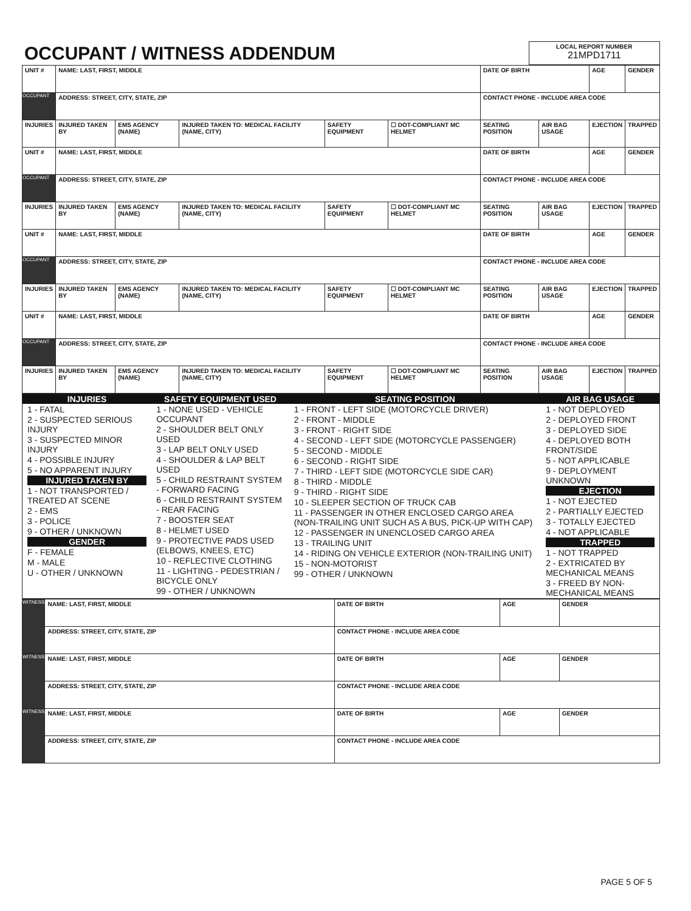| OCCUPANT / WITNESS ADDENDUM | LOCAL REPORT NUMBER 21MPD1711 |
| UNIT # | NAME: LAST, FIRST, MIDDLE | | | | | DATE OF BIRTH | | AGE | GENDER |
| OCCUPANT | ADDRESS: STREET, CITY, STATE, ZIP | | | | | CONTACT PHONE - INCLUDE AREA CODE | | | |
| INJURIES | INJURED TAKEN BY | EMS AGENCY (NAME) | INJURED TAKEN TO: MEDICAL FACILITY (NAME, CITY) | SAFETY EQUIPMENT | ☐ DOT-COMPLIANT MC HELMET | SEATING POSITION | AIR BAG USAGE | EJECTION | TRAPPED |
| UNIT # | NAME: LAST, FIRST, MIDDLE | | | | | DATE OF BIRTH | | AGE | GENDER |
| OCCUPANT | ADDRESS: STREET, CITY, STATE, ZIP | | | | | CONTACT PHONE - INCLUDE AREA CODE | | | |
| INJURIES | INJURED TAKEN BY | EMS AGENCY (NAME) | INJURED TAKEN TO: MEDICAL FACILITY (NAME, CITY) | SAFETY EQUIPMENT | ☐ DOT-COMPLIANT MC HELMET | SEATING POSITION | AIR BAG USAGE | EJECTION | TRAPPED |
| UNIT # | NAME: LAST, FIRST, MIDDLE | | | | | DATE OF BIRTH | | AGE | GENDER |
| OCCUPANT | ADDRESS: STREET, CITY, STATE, ZIP | | | | | CONTACT PHONE - INCLUDE AREA CODE | | | |
| INJURIES | INJURED TAKEN BY | EMS AGENCY (NAME) | INJURED TAKEN TO: MEDICAL FACILITY (NAME, CITY) | SAFETY EQUIPMENT | ☐ DOT-COMPLIANT MC HELMET | SEATING POSITION | AIR BAG USAGE | EJECTION | TRAPPED |
| UNIT # | NAME: LAST, FIRST, MIDDLE | | | | | DATE OF BIRTH | | AGE | GENDER |
| OCCUPANT | ADDRESS: STREET, CITY, STATE, ZIP | | | | | CONTACT PHONE - INCLUDE AREA CODE | | | |
| INJURIES | INJURED TAKEN BY | EMS AGENCY (NAME) | INJURED TAKEN TO: MEDICAL FACILITY (NAME, CITY) | SAFETY EQUIPMENT | ☐ DOT-COMPLIANT MC HELMET | SEATING POSITION | AIR BAG USAGE | EJECTION | TRAPPED |
| INJURIES | SAFETY EQUIPMENT USED | SEATING POSITION | AIR BAG USAGE |
| 1 - FATAL 2 - SUSPECTED SERIOUS INJURY 3 - SUSPECTED MINOR INJURY 4 - POSSIBLE INJURY 5 - NO APPARENT INJURY INJURED TAKEN BY 1 - NOT TRANSPORTED / TREATED AT SCENE 2 - EMS 3 - POLICE 9 - OTHER / UNKNOWN GENDER F - FEMALE M - MALE U - OTHER / UNKNOWN | 1 - NONE USED - VEHICLE OCCUPANT 2 - SHOULDER BELT ONLY USED 3 - LAP BELT ONLY USED 4 - SHOULDER & LAP BELT USED 5 - CHILD RESTRAINT SYSTEM - FORWARD FACING 6 - CHILD RESTRAINT SYSTEM - REAR FACING 7 - BOOSTER SEAT 8 - HELMET USED 9 - PROTECTIVE PADS USED (ELBOWS, KNEES, ETC) 10 - REFLECTIVE CLOTHING 11 - LIGHTING - PEDESTRIAN / BICYCLE ONLY 99 - OTHER / UNKNOWN | 1 - FRONT - LEFT SIDE (MOTORCYCLE DRIVER) 2 - FRONT - MIDDLE 3 - FRONT - RIGHT SIDE 4 - SECOND - LEFT SIDE (MOTORCYCLE PASSENGER) 5 - SECOND - MIDDLE 6 - SECOND - RIGHT SIDE 7 - THIRD - LEFT SIDE (MOTORCYCLE SIDE CAR) 8 - THIRD - MIDDLE 9 - THIRD - RIGHT SIDE 10 - SLEEPER SECTION OF TRUCK CAB 11 - PASSENGER IN OTHER ENCLOSED CARGO AREA (NON-TRAILING UNIT SUCH AS A BUS, PICK-UP WITH CAP) 12 - PASSENGER IN UNENCLOSED CARGO AREA 13 - TRAILING UNIT 14 - RIDING ON VEHICLE EXTERIOR (NON-TRAILING UNIT) 15 - NON-MOTORIST 99 - OTHER / UNKNOWN | 1 - NOT DEPLOYED 2 - DEPLOYED FRONT 3 - DEPLOYED SIDE 4 - DEPLOYED BOTH FRONT/SIDE 5 - NOT APPLICABLE 9 - DEPLOYMENT UNKNOWN EJECTION 1 - NOT EJECTED 2 - PARTIALLY EJECTED 3 - TOTALLY EJECTED 4 - NOT APPLICABLE TRAPPED 1 - NOT TRAPPED 2 - EXTRICATED BY MECHANICAL MEANS 3 - FREED BY NON-MECHANICAL MEANS |
| WITNESS | NAME: LAST, FIRST, MIDDLE | DATE OF BIRTH | AGE | GENDER |
| | ADDRESS: STREET, CITY, STATE, ZIP | CONTACT PHONE - INCLUDE AREA CODE | | |
| WITNESS | NAME: LAST, FIRST, MIDDLE | DATE OF BIRTH | AGE | GENDER |
| | ADDRESS: STREET, CITY, STATE, ZIP | CONTACT PHONE - INCLUDE AREA CODE | | |
| WITNESS | NAME: LAST, FIRST, MIDDLE | DATE OF BIRTH | AGE | GENDER |
| | ADDRESS: STREET, CITY, STATE, ZIP | CONTACT PHONE - INCLUDE AREA CODE | | |
PAGE 5 OF 5